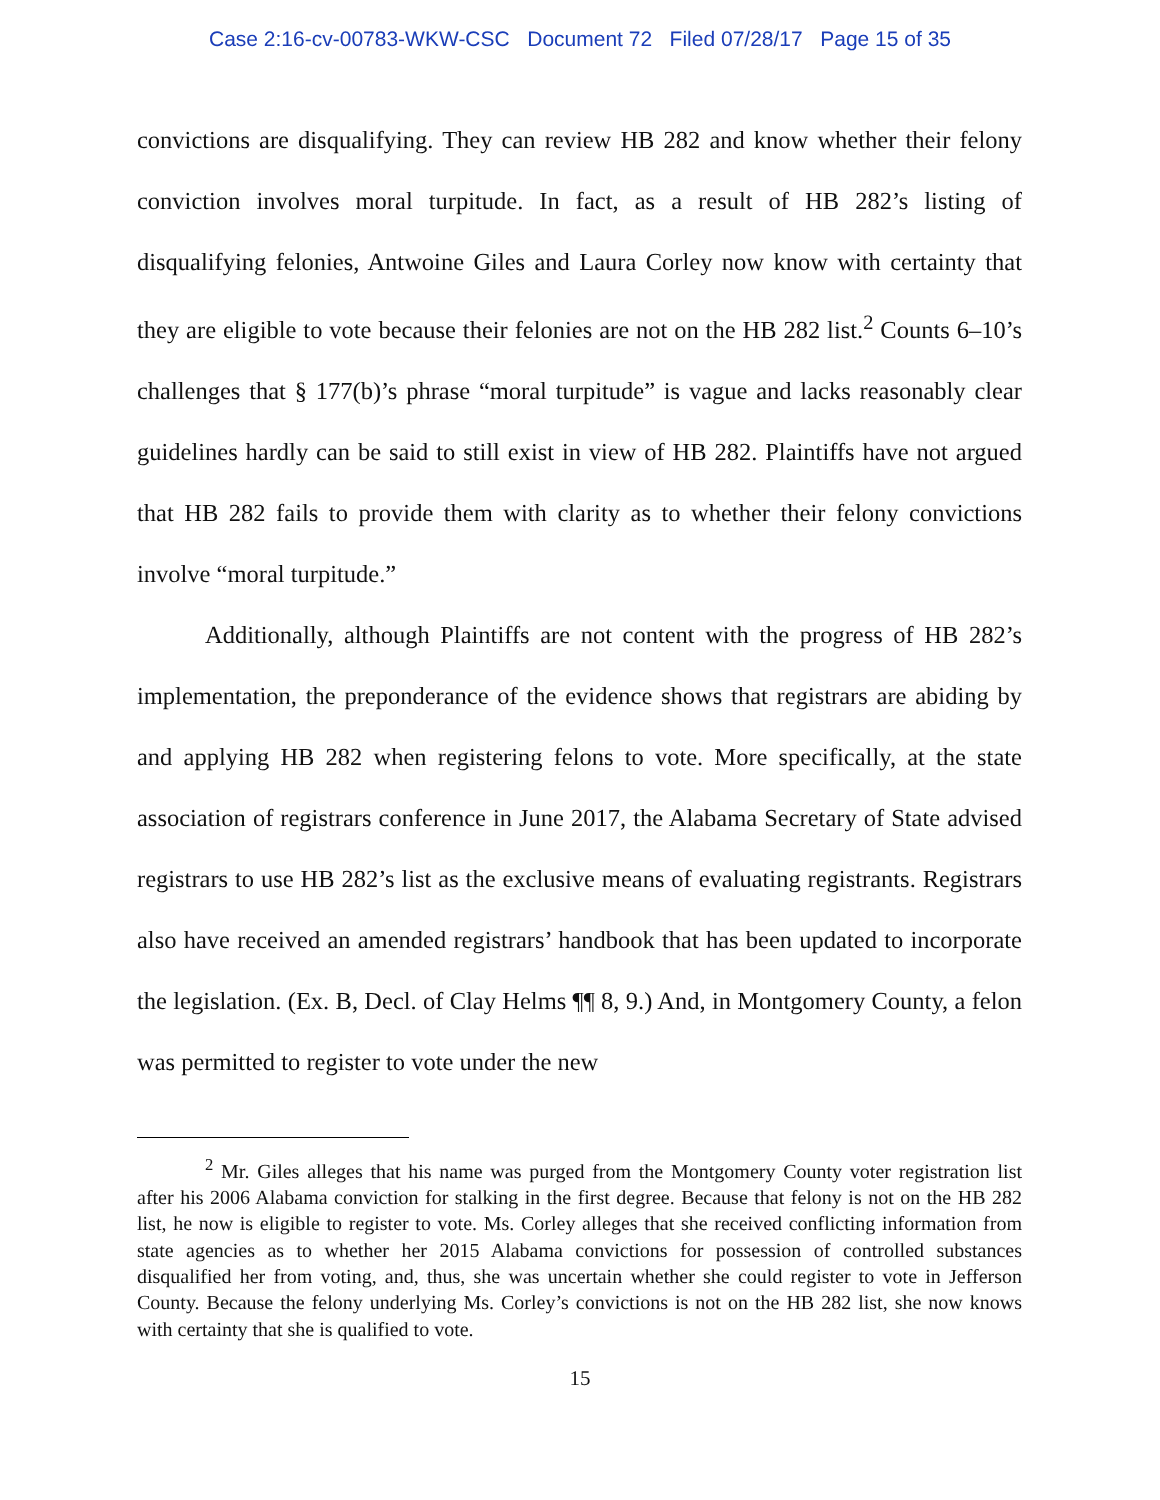Case 2:16-cv-00783-WKW-CSC Document 72 Filed 07/28/17 Page 15 of 35
convictions are disqualifying. They can review HB 282 and know whether their felony conviction involves moral turpitude. In fact, as a result of HB 282’s listing of disqualifying felonies, Antwoine Giles and Laura Corley now know with certainty that they are eligible to vote because their felonies are not on the HB 282 list.<sup>2</sup> Counts 6–10’s challenges that § 177(b)’s phrase “moral turpitude” is vague and lacks reasonably clear guidelines hardly can be said to still exist in view of HB 282. Plaintiffs have not argued that HB 282 fails to provide them with clarity as to whether their felony convictions involve “moral turpitude.”
Additionally, although Plaintiffs are not content with the progress of HB 282’s implementation, the preponderance of the evidence shows that registrars are abiding by and applying HB 282 when registering felons to vote. More specifically, at the state association of registrars conference in June 2017, the Alabama Secretary of State advised registrars to use HB 282’s list as the exclusive means of evaluating registrants. Registrars also have received an amended registrars’ handbook that has been updated to incorporate the legislation. (Ex. B, Decl. of Clay Helms ¶¶ 8, 9.) And, in Montgomery County, a felon was permitted to register to vote under the new
<sup>2</sup> Mr. Giles alleges that his name was purged from the Montgomery County voter registration list after his 2006 Alabama conviction for stalking in the first degree. Because that felony is not on the HB 282 list, he now is eligible to register to vote. Ms. Corley alleges that she received conflicting information from state agencies as to whether her 2015 Alabama convictions for possession of controlled substances disqualified her from voting, and, thus, she was uncertain whether she could register to vote in Jefferson County. Because the felony underlying Ms. Corley’s convictions is not on the HB 282 list, she now knows with certainty that she is qualified to vote.
15